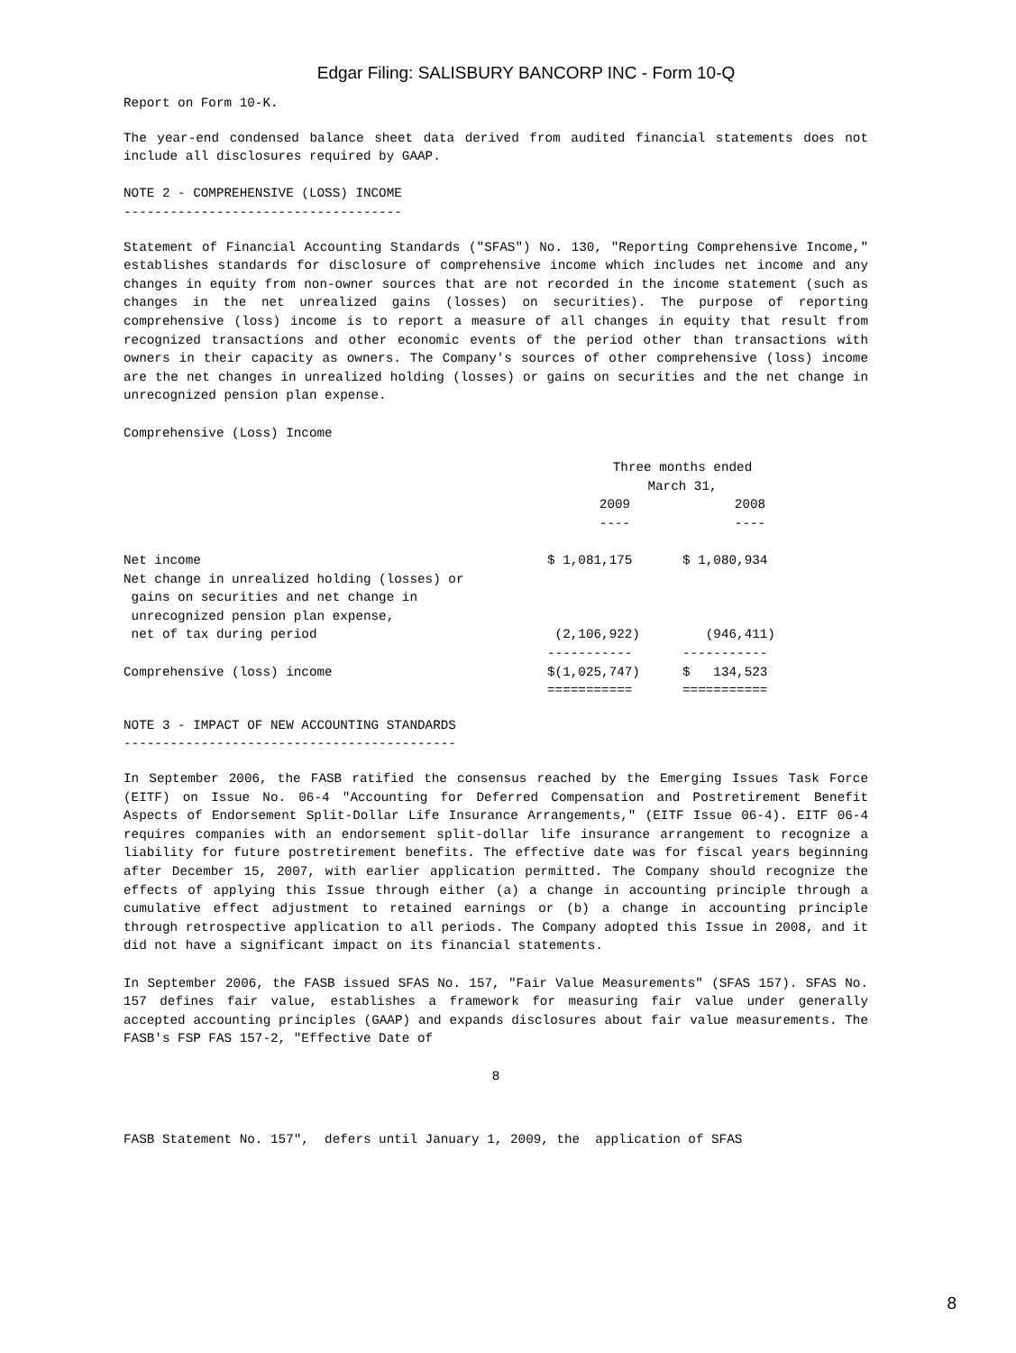Edgar Filing: SALISBURY BANCORP INC - Form 10-Q
Report on Form 10-K.
The year-end condensed balance sheet data derived from audited financial statements does not include all disclosures required by GAAP.
NOTE 2 - COMPREHENSIVE (LOSS) INCOME ------------------------------------
Statement of Financial Accounting Standards ("SFAS") No. 130, "Reporting Comprehensive Income," establishes standards for disclosure of comprehensive income which includes net income and any changes in equity from non-owner sources that are not recorded in the income statement (such as changes in the net unrealized gains (losses) on securities). The purpose of reporting comprehensive (loss) income is to report a measure of all changes in equity that result from recognized transactions and other economic events of the period other than transactions with owners in their capacity as owners. The Company's sources of other comprehensive (loss) income are the net changes in unrealized holding (losses) or gains on securities and the net change in unrecognized pension plan expense.
Comprehensive (Loss) Income
| | Three months ended March 31, | |
| | 2009 ---- | 2008 ---- |
| Net income | $ 1,081,175 | $ 1,080,934 |
| Net change in unrealized holding (losses) or gains on securities and net change in unrecognized pension plan expense, net of tax during period | (2,106,922) ----------- | (946,411) ----------- |
| Comprehensive (loss) income | $(1,025,747) =========== | $ 134,523 =========== |
NOTE 3 - IMPACT OF NEW ACCOUNTING STANDARDS -------------------------------------------
In September 2006, the FASB ratified the consensus reached by the Emerging Issues Task Force (EITF) on Issue No. 06-4 "Accounting for Deferred Compensation and Postretirement Benefit Aspects of Endorsement Split-Dollar Life Insurance Arrangements," (EITF Issue 06-4). EITF 06-4 requires companies with an endorsement split-dollar life insurance arrangement to recognize a liability for future postretirement benefits. The effective date was for fiscal years beginning after December 15, 2007, with earlier application permitted. The Company should recognize the effects of applying this Issue through either (a) a change in accounting principle through a cumulative effect adjustment to retained earnings or (b) a change in accounting principle through retrospective application to all periods. The Company adopted this Issue in 2008, and it did not have a significant impact on its financial statements.
In September 2006, the FASB issued SFAS No. 157, "Fair Value Measurements" (SFAS 157). SFAS No. 157 defines fair value, establishes a framework for measuring fair value under generally accepted accounting principles (GAAP) and expands disclosures about fair value measurements. The FASB's FSP FAS 157-2, "Effective Date of
8
FASB Statement No. 157", defers until January 1, 2009, the application of SFAS
8